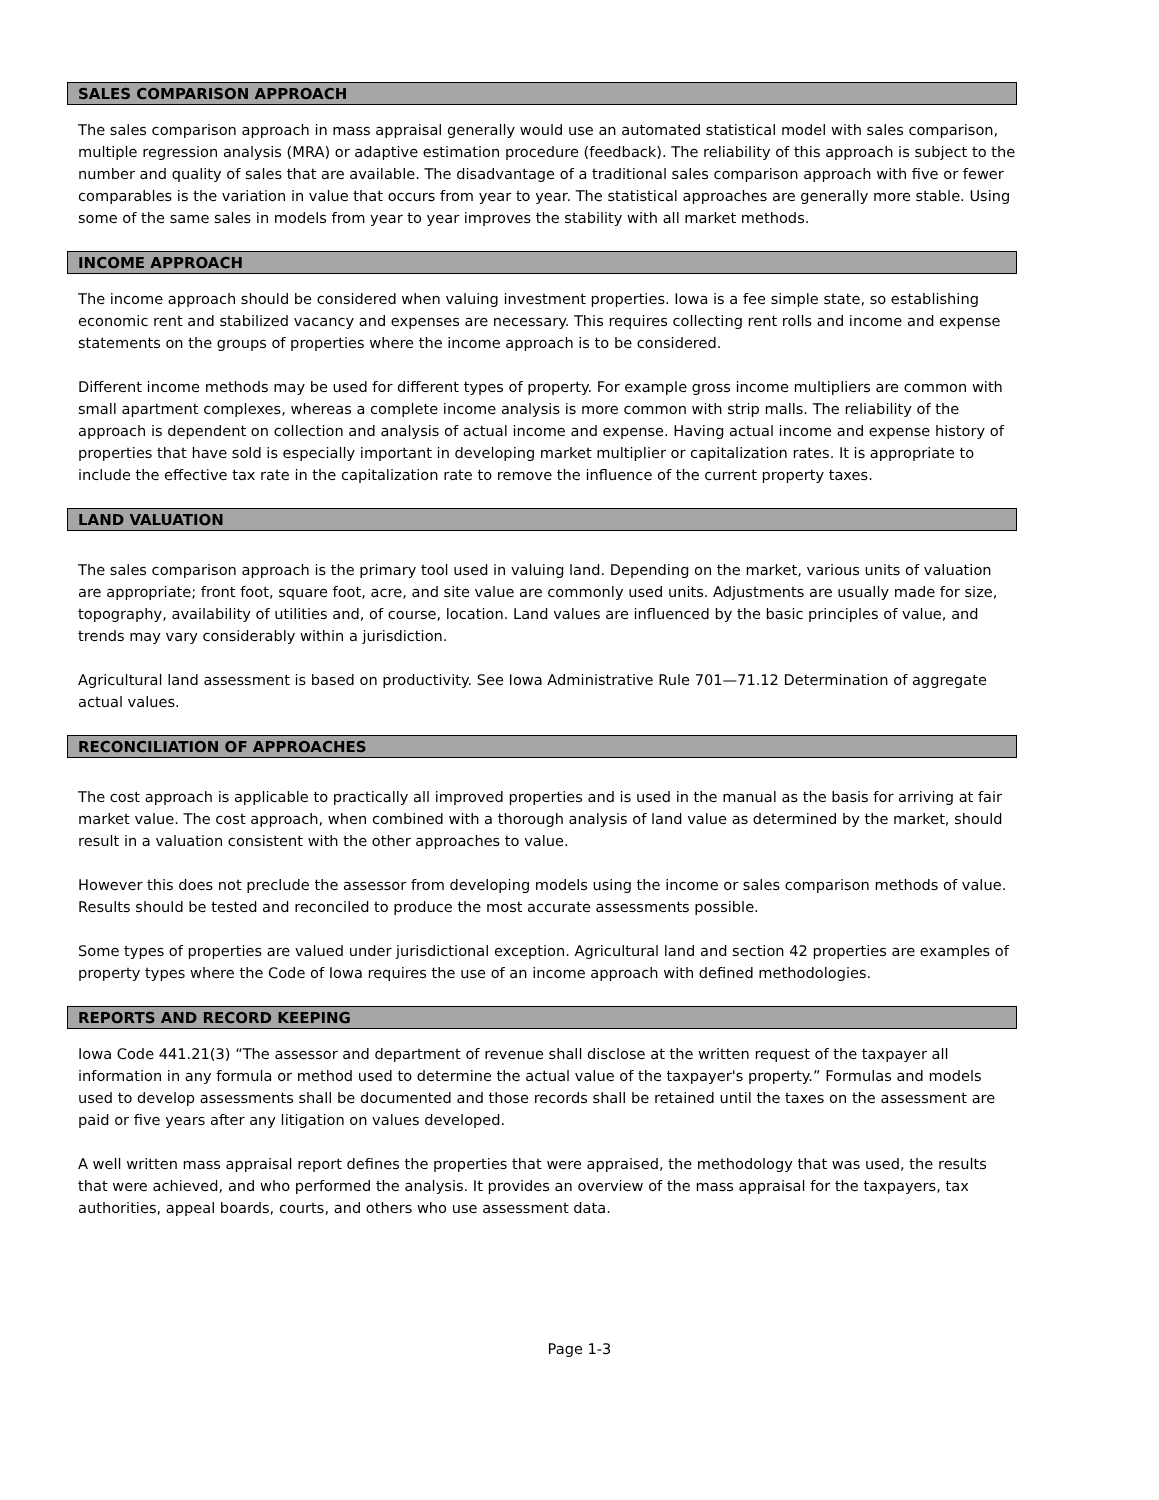SALES COMPARISON APPROACH
The sales comparison approach in mass appraisal generally would use an automated statistical model with sales comparison, multiple regression analysis (MRA) or adaptive estimation procedure (feedback). The reliability of this approach is subject to the number and quality of sales that are available. The disadvantage of a traditional sales comparison approach with five or fewer comparables is the variation in value that occurs from year to year. The statistical approaches are generally more stable. Using some of the same sales in models from year to year improves the stability with all market methods.
INCOME APPROACH
The income approach should be considered when valuing investment properties. Iowa is a fee simple state, so establishing economic rent and stabilized vacancy and expenses are necessary. This requires collecting rent rolls and income and expense statements on the groups of properties where the income approach is to be considered.
Different income methods may be used for different types of property. For example gross income multipliers are common with small apartment complexes, whereas a complete income analysis is more common with strip malls. The reliability of the approach is dependent on collection and analysis of actual income and expense. Having actual income and expense history of properties that have sold is especially important in developing market multiplier or capitalization rates. It is appropriate to include the effective tax rate in the capitalization rate to remove the influence of the current property taxes.
LAND VALUATION
The sales comparison approach is the primary tool used in valuing land. Depending on the market, various units of valuation are appropriate; front foot, square foot, acre, and site value are commonly used units. Adjustments are usually made for size, topography, availability of utilities and, of course, location. Land values are influenced by the basic principles of value, and trends may vary considerably within a jurisdiction.
Agricultural land assessment is based on productivity. See Iowa Administrative Rule 701—71.12 Determination of aggregate actual values.
RECONCILIATION OF APPROACHES
The cost approach is applicable to practically all improved properties and is used in the manual as the basis for arriving at fair market value. The cost approach, when combined with a thorough analysis of land value as determined by the market, should result in a valuation consistent with the other approaches to value.
However this does not preclude the assessor from developing models using the income or sales comparison methods of value. Results should be tested and reconciled to produce the most accurate assessments possible.
Some types of properties are valued under jurisdictional exception. Agricultural land and section 42 properties are examples of property types where the Code of Iowa requires the use of an income approach with defined methodologies.
REPORTS AND RECORD KEEPING
Iowa Code 441.21(3) “The assessor and department of revenue shall disclose at the written request of the taxpayer all information in any formula or method used to determine the actual value of the taxpayer's property.” Formulas and models used to develop assessments shall be documented and those records shall be retained until the taxes on the assessment are paid or five years after any litigation on values developed.
A well written mass appraisal report defines the properties that were appraised, the methodology that was used, the results that were achieved, and who performed the analysis. It provides an overview of the mass appraisal for the taxpayers, tax authorities, appeal boards, courts, and others who use assessment data.
Page 1-3